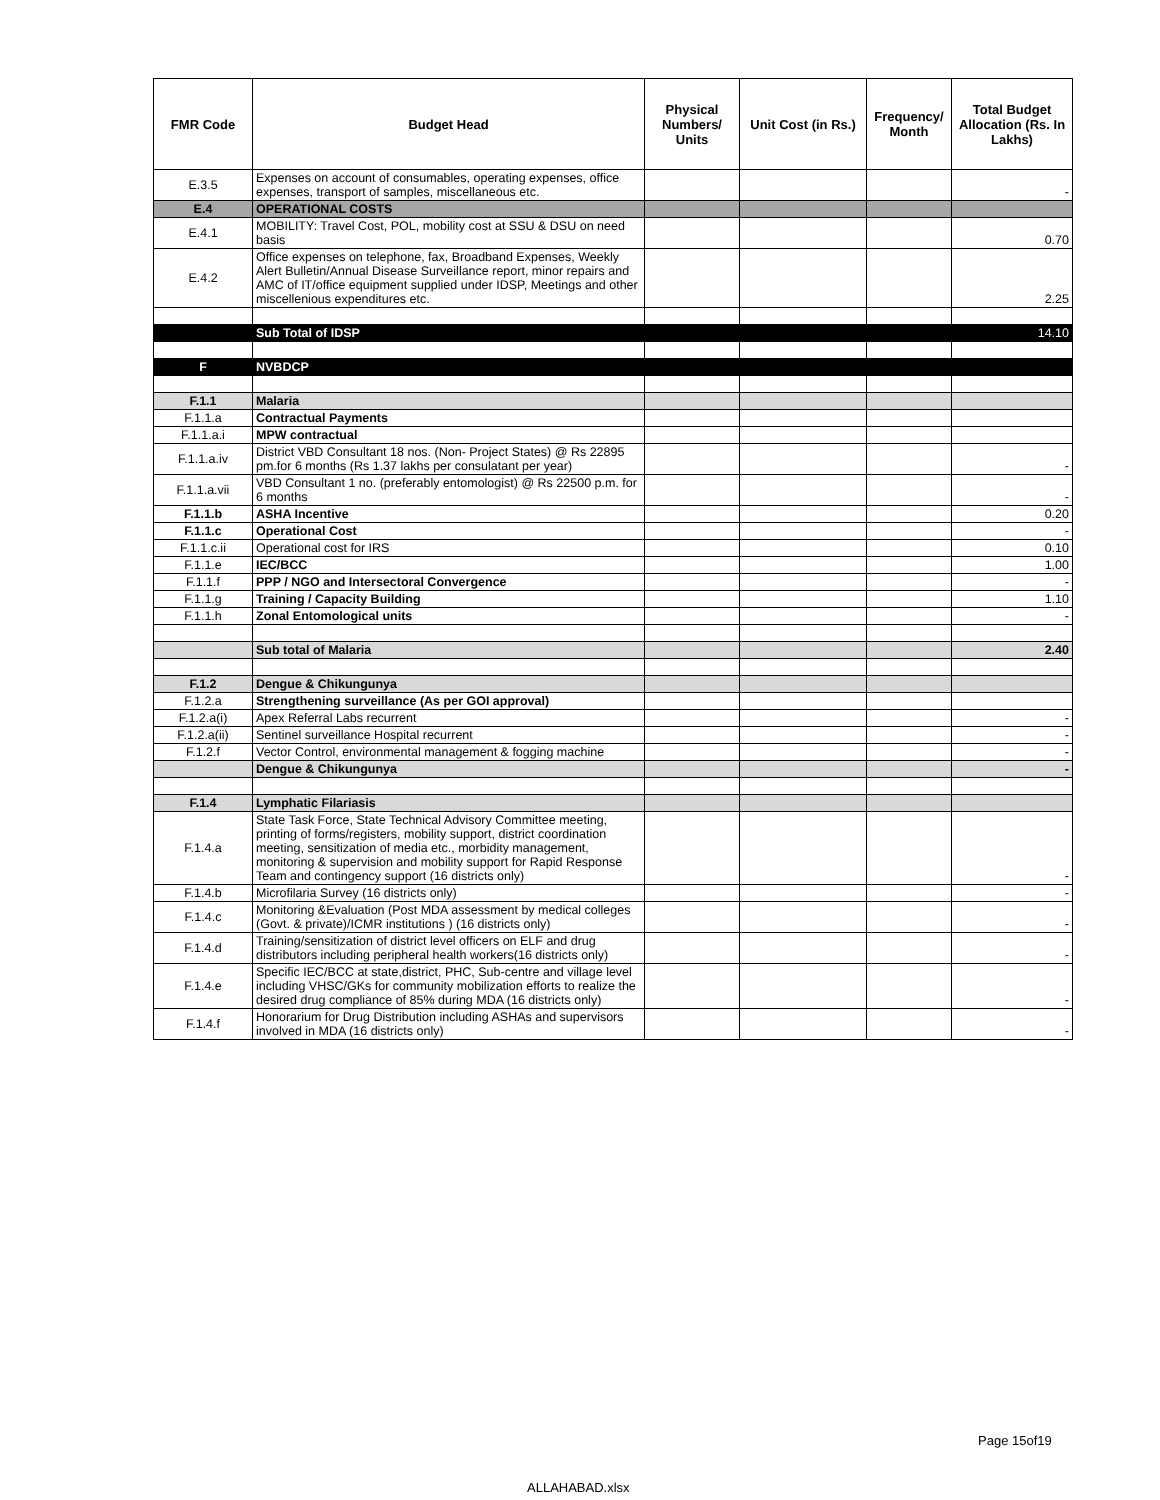| FMR Code | Budget Head | Physical Numbers/ Units | Unit Cost (in Rs.) | Frequency/ Month | Total Budget Allocation (Rs. In Lakhs) |
| --- | --- | --- | --- | --- | --- |
| E.3.5 | Expenses on account of consumables, operating expenses, office expenses, transport of samples, miscellaneous etc. | | | | - |
| E.4 | OPERATIONAL COSTS | | | | |
| E.4.1 | MOBILITY: Travel Cost, POL, mobility cost at SSU & DSU on need basis | | | | 0.70 |
| E.4.2 | Office expenses on telephone, fax, Broadband Expenses, Weekly Alert Bulletin/Annual Disease Surveillance report, minor repairs and AMC of IT/office equipment supplied under IDSP, Meetings and other miscellenious expenditures etc. | | | | 2.25 |
| | Sub Total of IDSP | | | | 14.10 |
| F | NVBDCP | | | | |
| F.1.1 | Malaria | | | | |
| F.1.1.a | Contractual Payments | | | | |
| F.1.1.a.i | MPW contractual | | | | |
| F.1.1.a.iv | District VBD Consultant 18 nos. (Non- Project States) @ Rs 22895 pm.for 6 months (Rs 1.37 lakhs per consulatant per year) | | | | - |
| F.1.1.a.vii | VBD Consultant 1 no. (preferably entomologist) @ Rs 22500 p.m. for 6 months | | | | - |
| F.1.1.b | ASHA Incentive | | | | 0.20 |
| F.1.1.c | Operational Cost | | | | - |
| F.1.1.c.ii | Operational cost for IRS | | | | 0.10 |
| F.1.1.e | IEC/BCC | | | | 1.00 |
| F.1.1.f | PPP / NGO and Intersectoral Convergence | | | | - |
| F.1.1.g | Training / Capacity Building | | | | 1.10 |
| F.1.1.h | Zonal Entomological units | | | | - |
| | Sub total of Malaria | | | | 2.40 |
| F.1.2 | Dengue & Chikungunya | | | | |
| F.1.2.a | Strengthening surveillance (As per GOI approval) | | | | |
| F.1.2.a(i) | Apex Referral Labs recurrent | | | | - |
| F.1.2.a(ii) | Sentinel surveillance Hospital recurrent | | | | - |
| F.1.2.f | Vector Control, environmental management & fogging machine | | | | - |
| | Dengue & Chikungunya | | | | - |
| F.1.4 | Lymphatic Filariasis | | | | |
| F.1.4.a | State Task Force, State Technical Advisory Committee meeting, printing of forms/registers, mobility support, district coordination meeting, sensitization of media etc., morbidity management, monitoring & supervision and mobility support for Rapid Response Team and contingency support (16 districts only) | | | | - |
| F.1.4.b | Microfilaria Survey (16 districts only) | | | | - |
| F.1.4.c | Monitoring &Evaluation (Post MDA assessment by medical colleges (Govt. & private)/ICMR institutions ) (16 districts only) | | | | - |
| F.1.4.d | Training/sensitization of district level officers on ELF and drug distributors including peripheral health workers(16 districts only) | | | | - |
| F.1.4.e | Specific IEC/BCC at state,district, PHC, Sub-centre and village level including VHSC/GKs for community mobilization efforts to realize the desired drug compliance of 85% during MDA (16 districts only) | | | | - |
| F.1.4.f | Honorarium for Drug Distribution including ASHAs and supervisors involved in MDA (16 districts only) | | | | - |
Page 15of19
ALLAHABAD.xlsx